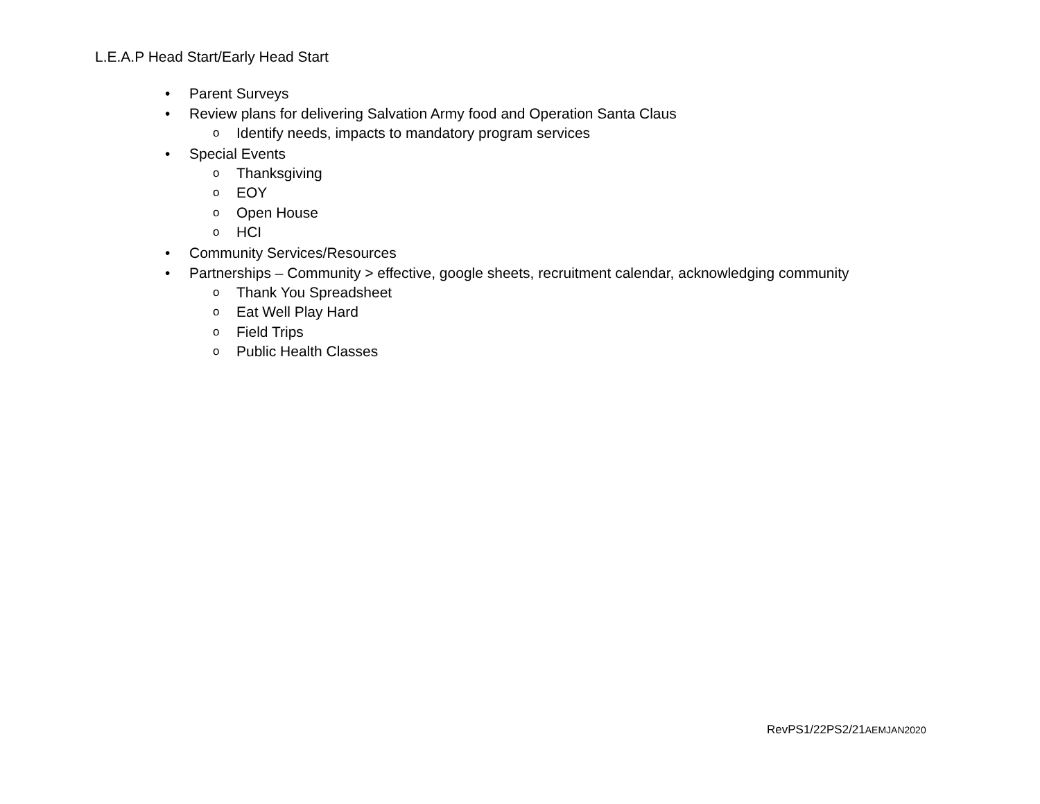L.E.A.P Head Start/Early Head Start
• Parent Surveys
• Review plans for delivering Salvation Army food and Operation Santa Claus
o Identify needs, impacts to mandatory program services
• Special Events
o Thanksgiving
o EOY
o Open House
o HCI
• Community Services/Resources
• Partnerships – Community > effective, google sheets, recruitment calendar, acknowledging community
o Thank You Spreadsheet
o Eat Well Play Hard
o Field Trips
o Public Health Classes
RevPS1/22PS2/21AEMJAN2020